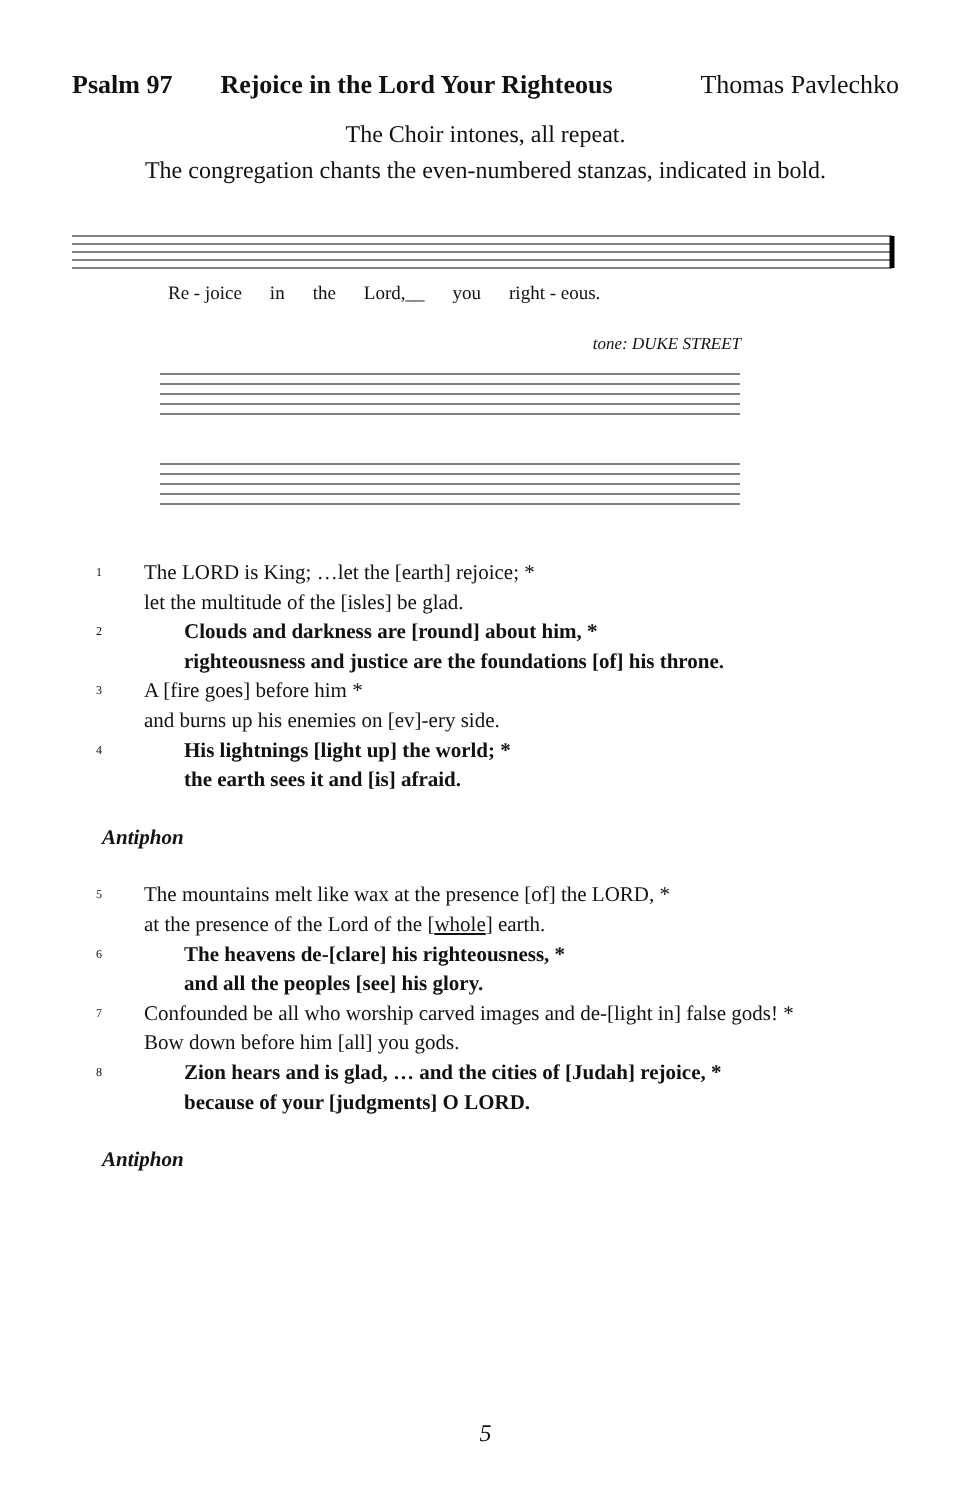Psalm 97 Rejoice in the Lord Your Righteous Thomas Pavlechko
The Choir intones, all repeat.
The congregation chants the even-numbered stanzas, indicated in bold.
Re - joice in the Lord,__ you right - eous.
tone: DUKE STREET
1 The LORD is King; …let the [earth] rejoice; *
let the multitude of the [isles] be glad.
2 Clouds and darkness are [round] about him, *
righteousness and justice are the foundations [of] his throne.
3 A [fire goes] before him *
and burns up his enemies on [ev]-ery side.
4 His lightnings [light up] the world; *
the earth sees it and [is] afraid.
Antiphon
5 The mountains melt like wax at the presence [of] the LORD, *
at the presence of the Lord of the [whole] earth.
6 The heavens de-[clare] his righteousness, *
and all the peoples [see] his glory.
7 Confounded be all who worship carved images and de-[light in] false gods! *
Bow down before him [all] you gods.
8 Zion hears and is glad, … and the cities of [Judah] rejoice, *
because of your [judgments] O LORD.
Antiphon
5